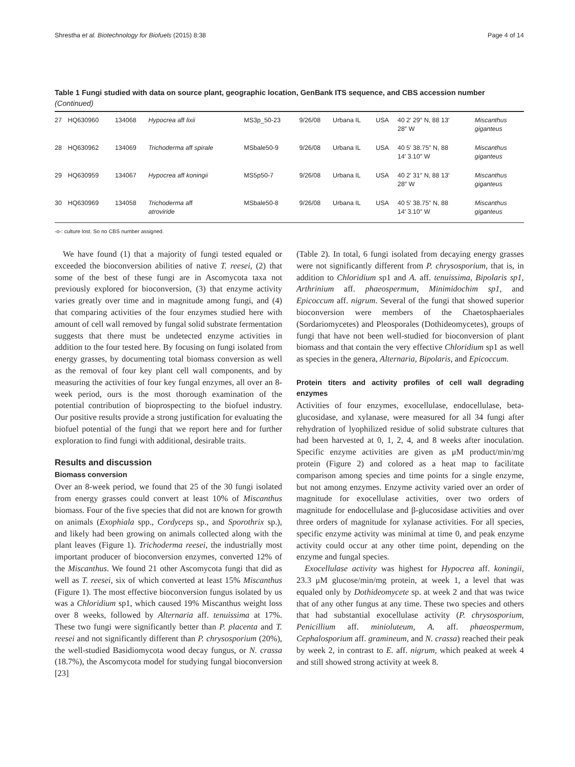Shrestha et al. Biotechnology for Biofuels (2015) 8:38 Page 4 of 14
Table 1 Fungi studied with data on source plant, geographic location, GenBank ITS sequence, and CBS accession number (Continued)
| 27 | HQ630960 | 134068 | Hypocrea aff lixii | MS3p_50-23 | 9/26/08 | Urbana IL | USA | 40 2′ 29″ N, 88 13′ 28″ W | Miscanthus giganteus |
| 28 | HQ630962 | 134069 | Trichoderma aff spirale | MSbale50-9 | 9/26/08 | Urbana IL | USA | 40 5′ 38.75″ N, 88 14′ 3.10″ W | Miscanthus giganteus |
| 29 | HQ630959 | 134067 | Hypocrea aff koningii | MS5p50-7 | 9/26/08 | Urbana IL | USA | 40 2′ 31″ N, 88 13′ 28″ W | Miscanthus giganteus |
| 30 | HQ630969 | 134058 | Trichoderma aff atroviride | MSbale50-8 | 9/26/08 | Urbana IL | USA | 40 5′ 38.75″ N, 88 14′ 3.10″ W | Miscanthus giganteus |
-o-: culture lost. So no CBS number assigned.
We have found (1) that a majority of fungi tested equaled or exceeded the bioconversion abilities of native T. reesei, (2) that some of the best of these fungi are in Ascomycota taxa not previously explored for bioconversion, (3) that enzyme activity varies greatly over time and in magnitude among fungi, and (4) that comparing activities of the four enzymes studied here with amount of cell wall removed by fungal solid substrate fermentation suggests that there must be undetected enzyme activities in addition to the four tested here. By focusing on fungi isolated from energy grasses, by documenting total biomass conversion as well as the removal of four key plant cell wall components, and by measuring the activities of four key fungal enzymes, all over an 8-week period, ours is the most thorough examination of the potential contribution of bioprospecting to the biofuel industry. Our positive results provide a strong justification for evaluating the biofuel potential of the fungi that we report here and for further exploration to find fungi with additional, desirable traits.
Results and discussion
Biomass conversion
Over an 8-week period, we found that 25 of the 30 fungi isolated from energy grasses could convert at least 10% of Miscanthus biomass. Four of the five species that did not are known for growth on animals (Exophiala spp., Cordyceps sp., and Sporothrix sp.), and likely had been growing on animals collected along with the plant leaves (Figure 1). Trichoderma reesei, the industrially most important producer of bioconversion enzymes, converted 12% of the Miscanthus. We found 21 other Ascomycota fungi that did as well as T. reesei, six of which converted at least 15% Miscanthus (Figure 1). The most effective bioconversion fungus isolated by us was a Chloridium sp1, which caused 19% Miscanthus weight loss over 8 weeks, followed by Alternaria aff. tenuissima at 17%. These two fungi were significantly better than P. placenta and T. reesei and not significantly different than P. chrysosporium (20%), the well-studied Basidiomycota wood decay fungus, or N. crassa (18.7%), the Ascomycota model for studying fungal bioconversion [23]
(Table 2). In total, 6 fungi isolated from decaying energy grasses were not significantly different from P. chrysosporium, that is, in addition to Chloridium sp1 and A. aff. tenuissima, Bipolaris sp1, Arthrinium aff. phaeospermum, Minimidochim sp1, and Epicoccum aff. nigrum. Several of the fungi that showed superior bioconversion were members of the Chaetosphaeriales (Sordariomycetes) and Pleosporales (Dothideomycetes), groups of fungi that have not been well-studied for bioconversion of plant biomass and that contain the very effective Chloridium sp1 as well as species in the genera, Alternaria, Bipolaris, and Epicoccum.
Protein titers and activity profiles of cell wall degrading enzymes
Activities of four enzymes, exocellulase, endocellulase, beta-glucosidase, and xylanase, were measured for all 34 fungi after rehydration of lyophilized residue of solid substrate cultures that had been harvested at 0, 1, 2, 4, and 8 weeks after inoculation. Specific enzyme activities are given as μM product/min/mg protein (Figure 2) and colored as a heat map to facilitate comparison among species and time points for a single enzyme, but not among enzymes. Enzyme activity varied over an order of magnitude for exocellulase activities, over two orders of magnitude for endocellulase and β-glucosidase activities and over three orders of magnitude for xylanase activities. For all species, specific enzyme activity was minimal at time 0, and peak enzyme activity could occur at any other time point, depending on the enzyme and fungal species.
Exocellulase activity was highest for Hypocrea aff. koningii, 23.3 μM glucose/min/mg protein, at week 1, a level that was equaled only by Dothideomycete sp. at week 2 and that was twice that of any other fungus at any time. These two species and others that had substantial exocellulase activity (P. chrysosporium, Penicillium aff. minioluteum, A. aff. phaeospermum, Cephalosporium aff. gramineum, and N. crassa) reached their peak by week 2, in contrast to E. aff. nigrum, which peaked at week 4 and still showed strong activity at week 8.